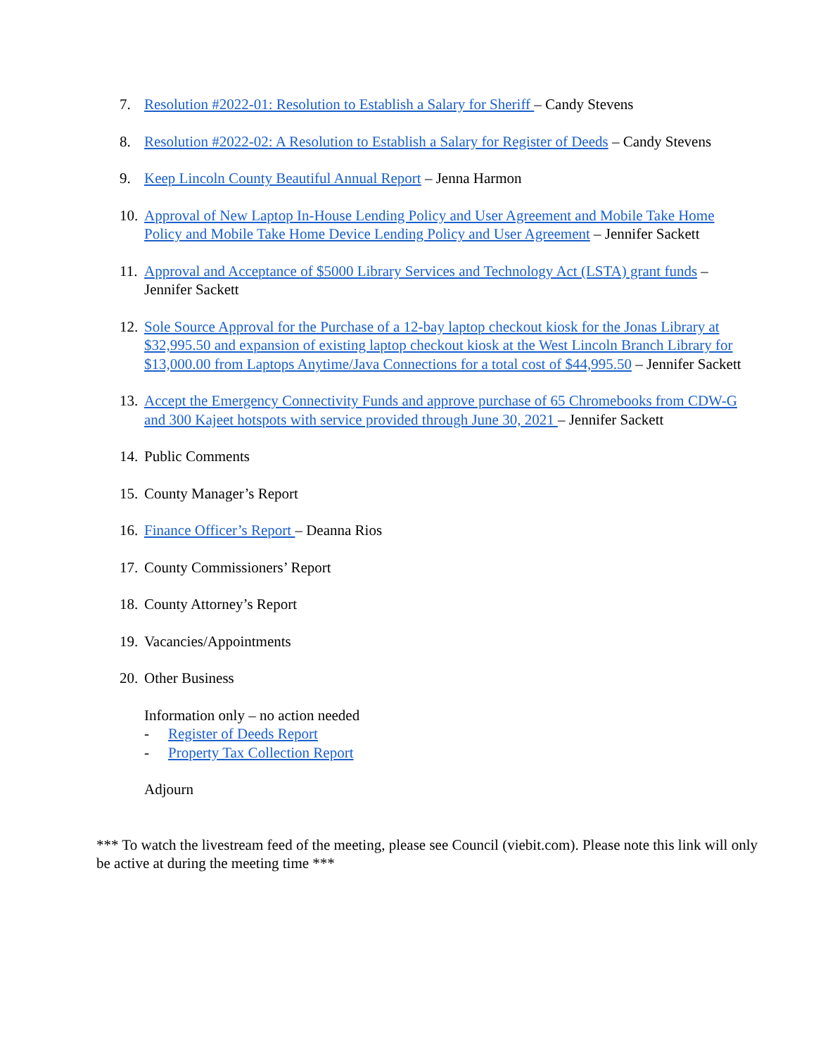7. Resolution #2022-01: Resolution to Establish a Salary for Sheriff – Candy Stevens
8. Resolution #2022-02: A Resolution to Establish a Salary for Register of Deeds – Candy Stevens
9. Keep Lincoln County Beautiful Annual Report – Jenna Harmon
10.
Approval of New Laptop In-House Lending Policy and User Agreement and Mobile Take Home Policy and Mobile Take Home Device Lending Policy and User Agreement – Jennifer Sackett
11.
Approval and Acceptance of $5000 Library Services and Technology Act (LSTA) grant funds – Jennifer Sackett
12.
Sole Source Approval for the Purchase of a 12-bay laptop checkout kiosk for the Jonas Library at $32,995.50 and expansion of existing laptop checkout kiosk at the West Lincoln Branch Library for $13,000.00 from Laptops Anytime/Java Connections for a total cost of $44,995.50 – Jennifer Sackett
13.
Accept the Emergency Connectivity Funds and approve purchase of 65 Chromebooks from CDW-G and 300 Kajeet hotspots with service provided through June 30, 2021 – Jennifer Sackett
14.
Public Comments
15.
County Manager’s Report
16.
Finance Officer’s Report – Deanna Rios
17.
County Commissioners’ Report
18.
County Attorney’s Report
19.
Vacancies/Appointments
20.
Other Business
Information only – no action needed
- Register of Deeds Report
- Property Tax Collection Report
Adjourn
*** To watch the livestream feed of the meeting, please see Council (viebit.com). Please note this link will only be active at during the meeting time ***